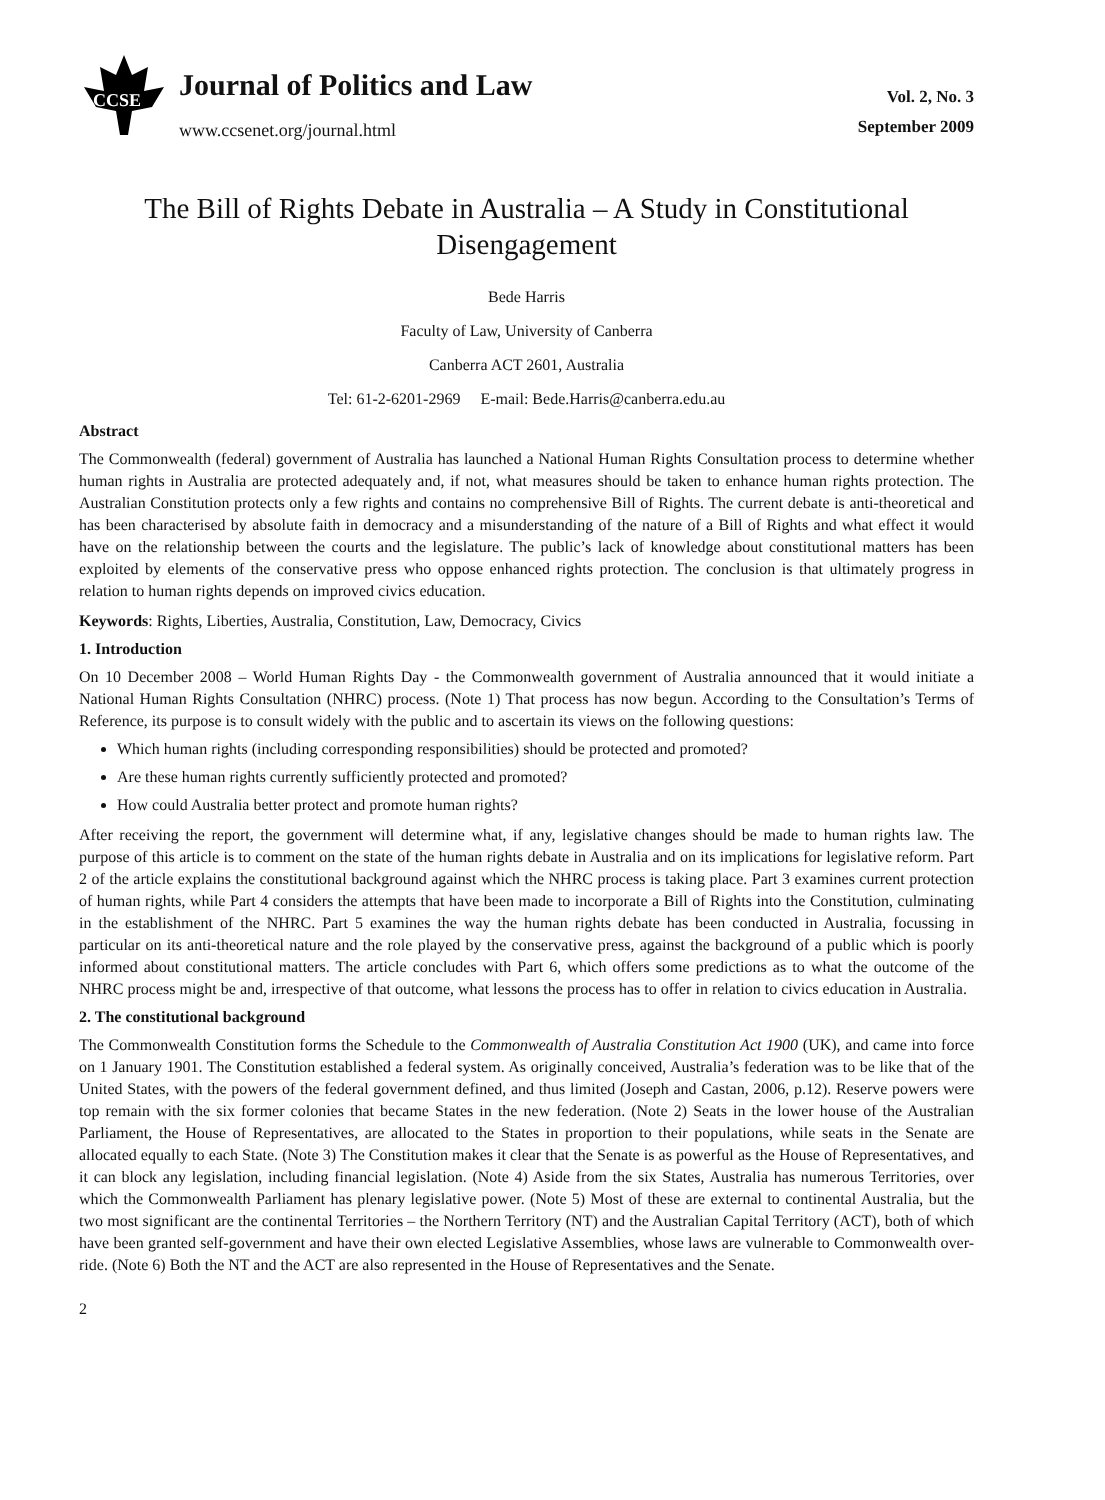CCSE
Journal of Politics and Law
www.ccsenet.org/journal.html
Vol. 2, No. 3
September 2009
The Bill of Rights Debate in Australia – A Study in Constitutional Disengagement
Bede Harris
Faculty of Law, University of Canberra
Canberra ACT 2601, Australia
Tel: 61-2-6201-2969 E-mail: Bede.Harris@canberra.edu.au
Abstract
The Commonwealth (federal) government of Australia has launched a National Human Rights Consultation process to determine whether human rights in Australia are protected adequately and, if not, what measures should be taken to enhance human rights protection. The Australian Constitution protects only a few rights and contains no comprehensive Bill of Rights. The current debate is anti-theoretical and has been characterised by absolute faith in democracy and a misunderstanding of the nature of a Bill of Rights and what effect it would have on the relationship between the courts and the legislature. The public’s lack of knowledge about constitutional matters has been exploited by elements of the conservative press who oppose enhanced rights protection. The conclusion is that ultimately progress in relation to human rights depends on improved civics education.
Keywords: Rights, Liberties, Australia, Constitution, Law, Democracy, Civics
1. Introduction
On 10 December 2008 – World Human Rights Day - the Commonwealth government of Australia announced that it would initiate a National Human Rights Consultation (NHRC) process. (Note 1) That process has now begun. According to the Consultation’s Terms of Reference, its purpose is to consult widely with the public and to ascertain its views on the following questions:
Which human rights (including corresponding responsibilities) should be protected and promoted?
Are these human rights currently sufficiently protected and promoted?
How could Australia better protect and promote human rights?
After receiving the report, the government will determine what, if any, legislative changes should be made to human rights law. The purpose of this article is to comment on the state of the human rights debate in Australia and on its implications for legislative reform. Part 2 of the article explains the constitutional background against which the NHRC process is taking place. Part 3 examines current protection of human rights, while Part 4 considers the attempts that have been made to incorporate a Bill of Rights into the Constitution, culminating in the establishment of the NHRC. Part 5 examines the way the human rights debate has been conducted in Australia, focussing in particular on its anti-theoretical nature and the role played by the conservative press, against the background of a public which is poorly informed about constitutional matters. The article concludes with Part 6, which offers some predictions as to what the outcome of the NHRC process might be and, irrespective of that outcome, what lessons the process has to offer in relation to civics education in Australia.
2. The constitutional background
The Commonwealth Constitution forms the Schedule to the Commonwealth of Australia Constitution Act 1900 (UK), and came into force on 1 January 1901. The Constitution established a federal system. As originally conceived, Australia’s federation was to be like that of the United States, with the powers of the federal government defined, and thus limited (Joseph and Castan, 2006, p.12). Reserve powers were top remain with the six former colonies that became States in the new federation. (Note 2) Seats in the lower house of the Australian Parliament, the House of Representatives, are allocated to the States in proportion to their populations, while seats in the Senate are allocated equally to each State. (Note 3) The Constitution makes it clear that the Senate is as powerful as the House of Representatives, and it can block any legislation, including financial legislation. (Note 4) Aside from the six States, Australia has numerous Territories, over which the Commonwealth Parliament has plenary legislative power. (Note 5) Most of these are external to continental Australia, but the two most significant are the continental Territories – the Northern Territory (NT) and the Australian Capital Territory (ACT), both of which have been granted self-government and have their own elected Legislative Assemblies, whose laws are vulnerable to Commonwealth over-ride. (Note 6) Both the NT and the ACT are also represented in the House of Representatives and the Senate.
2